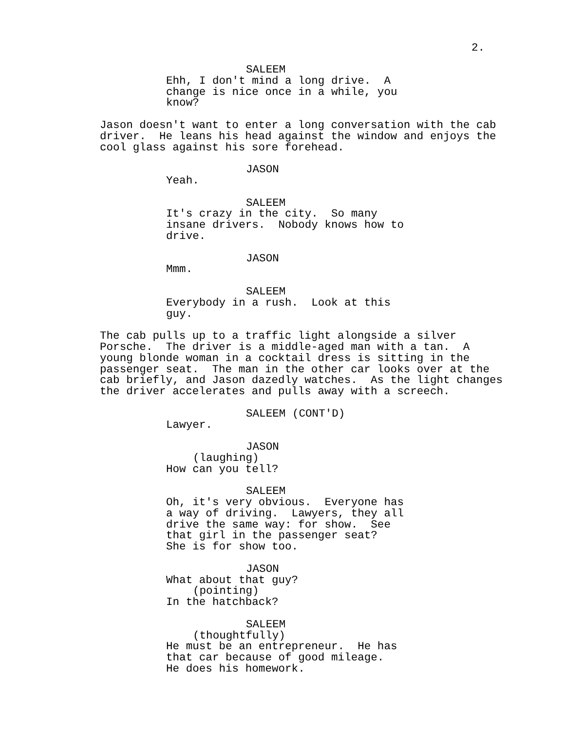2.
SALEEM
Ehh, I don't mind a long drive. A change is nice once in a while, you know?
Jason doesn't want to enter a long conversation with the cab driver. He leans his head against the window and enjoys the cool glass against his sore forehead.
JASON
Yeah.
SALEEM
It's crazy in the city. So many insane drivers. Nobody knows how to drive.
JASON
Mmm.
SALEEM
Everybody in a rush. Look at this guy.
The cab pulls up to a traffic light alongside a silver Porsche. The driver is a middle-aged man with a tan. A young blonde woman in a cocktail dress is sitting in the passenger seat. The man in the other car looks over at the cab briefly, and Jason dazedly watches. As the light changes the driver accelerates and pulls away with a screech.
SALEEM (CONT'D)
Lawyer.
JASON
(laughing)
How can you tell?
SALEEM
Oh, it's very obvious. Everyone has a way of driving. Lawyers, they all drive the same way: for show. See that girl in the passenger seat? She is for show too.
JASON
What about that guy?
(pointing)
In the hatchback?
SALEEM
(thoughtfully)
He must be an entrepreneur. He has that car because of good mileage. He does his homework.